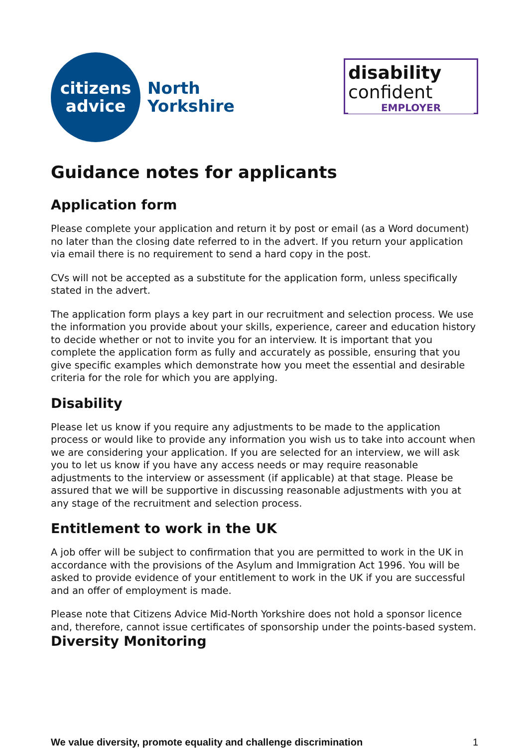citizens
advice
North
Yorkshire
disability
confident
EMPLOYER
Guidance notes for applicants
Application form
Please complete your application and return it by post or email (as a Word document) no later than the closing date referred to in the advert. If you return your application via email there is no requirement to send a hard copy in the post.
CVs will not be accepted as a substitute for the application form, unless specifically stated in the advert.
The application form plays a key part in our recruitment and selection process. We use the information you provide about your skills, experience, career and education history to decide whether or not to invite you for an interview. It is important that you complete the application form as fully and accurately as possible, ensuring that you give specific examples which demonstrate how you meet the essential and desirable criteria for the role for which you are applying.
Disability
Please let us know if you require any adjustments to be made to the application process or would like to provide any information you wish us to take into account when we are considering your application. If you are selected for an interview, we will ask you to let us know if you have any access needs or may require reasonable adjustments to the interview or assessment (if applicable) at that stage. Please be assured that we will be supportive in discussing reasonable adjustments with you at any stage of the recruitment and selection process.
Entitlement to work in the UK
A job offer will be subject to confirmation that you are permitted to work in the UK in accordance with the provisions of the Asylum and Immigration Act 1996. You will be asked to provide evidence of your entitlement to work in the UK if you are successful and an offer of employment is made.
Please note that Citizens Advice Mid-North Yorkshire does not hold a sponsor licence and, therefore, cannot issue certificates of sponsorship under the points-based system.
Diversity Monitoring
We value diversity, promote equality and challenge discrimination 1